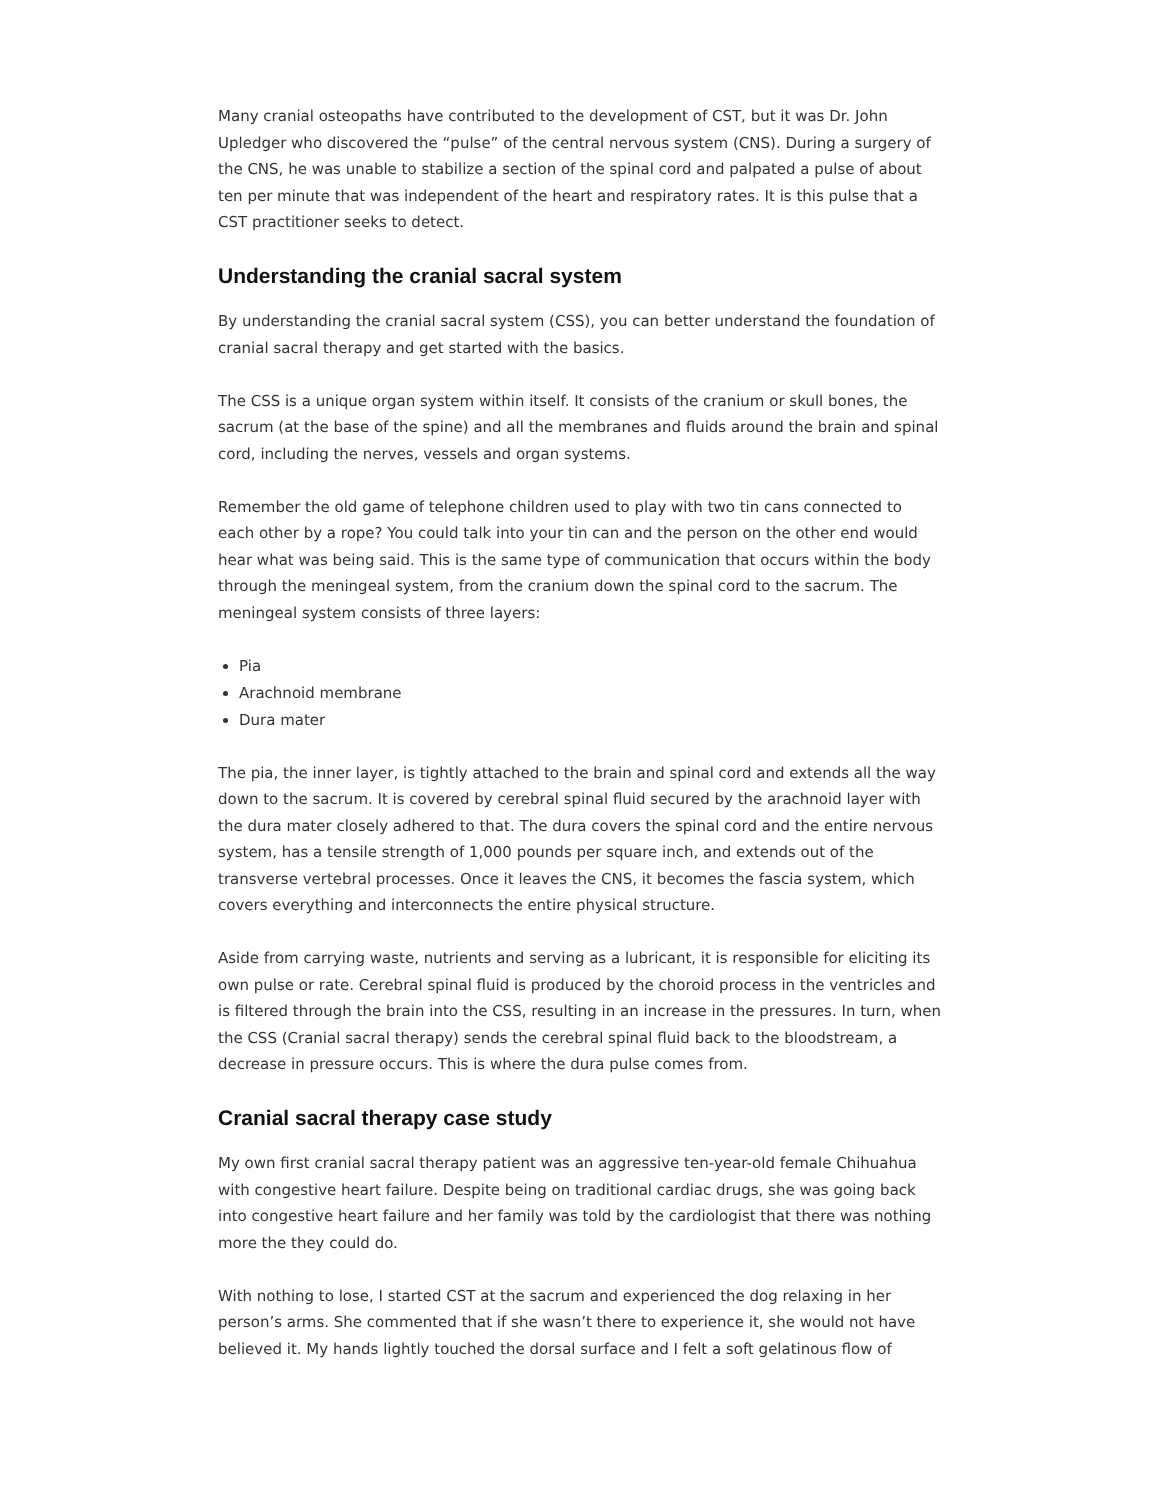Many cranial osteopaths have contributed to the development of CST, but it was Dr. John Upledger who discovered the “pulse” of the central nervous system (CNS). During a surgery of the CNS, he was unable to stabilize a section of the spinal cord and palpated a pulse of about ten per minute that was independent of the heart and respiratory rates. It is this pulse that a CST practitioner seeks to detect.
Understanding the cranial sacral system
By understanding the cranial sacral system (CSS), you can better understand the foundation of cranial sacral therapy and get started with the basics.
The CSS is a unique organ system within itself. It consists of the cranium or skull bones, the sacrum (at the base of the spine) and all the membranes and fluids around the brain and spinal cord, including the nerves, vessels and organ systems.
Remember the old game of telephone children used to play with two tin cans connected to each other by a rope? You could talk into your tin can and the person on the other end would hear what was being said. This is the same type of communication that occurs within the body through the meningeal system, from the cranium down the spinal cord to the sacrum. The meningeal system consists of three layers:
Pia
Arachnoid membrane
Dura mater
The pia, the inner layer, is tightly attached to the brain and spinal cord and extends all the way down to the sacrum. It is covered by cerebral spinal fluid secured by the arachnoid layer with the dura mater closely adhered to that. The dura covers the spinal cord and the entire nervous system, has a tensile strength of 1,000 pounds per square inch, and extends out of the transverse vertebral processes. Once it leaves the CNS, it becomes the fascia system, which covers everything and interconnects the entire physical structure.
Aside from carrying waste, nutrients and serving as a lubricant, it is responsible for eliciting its own pulse or rate. Cerebral spinal fluid is produced by the choroid process in the ventricles and is filtered through the brain into the CSS, resulting in an increase in the pressures. In turn, when the CSS (Cranial sacral therapy) sends the cerebral spinal fluid back to the bloodstream, a decrease in pressure occurs. This is where the dura pulse comes from.
Cranial sacral therapy case study
My own first cranial sacral therapy patient was an aggressive ten-year-old female Chihuahua with congestive heart failure. Despite being on traditional cardiac drugs, she was going back into congestive heart failure and her family was told by the cardiologist that there was nothing more the they could do.
With nothing to lose, I started CST at the sacrum and experienced the dog relaxing in her person’s arms. She commented that if she wasn’t there to experience it, she would not have believed it. My hands lightly touched the dorsal surface and I felt a soft gelatinous flow of